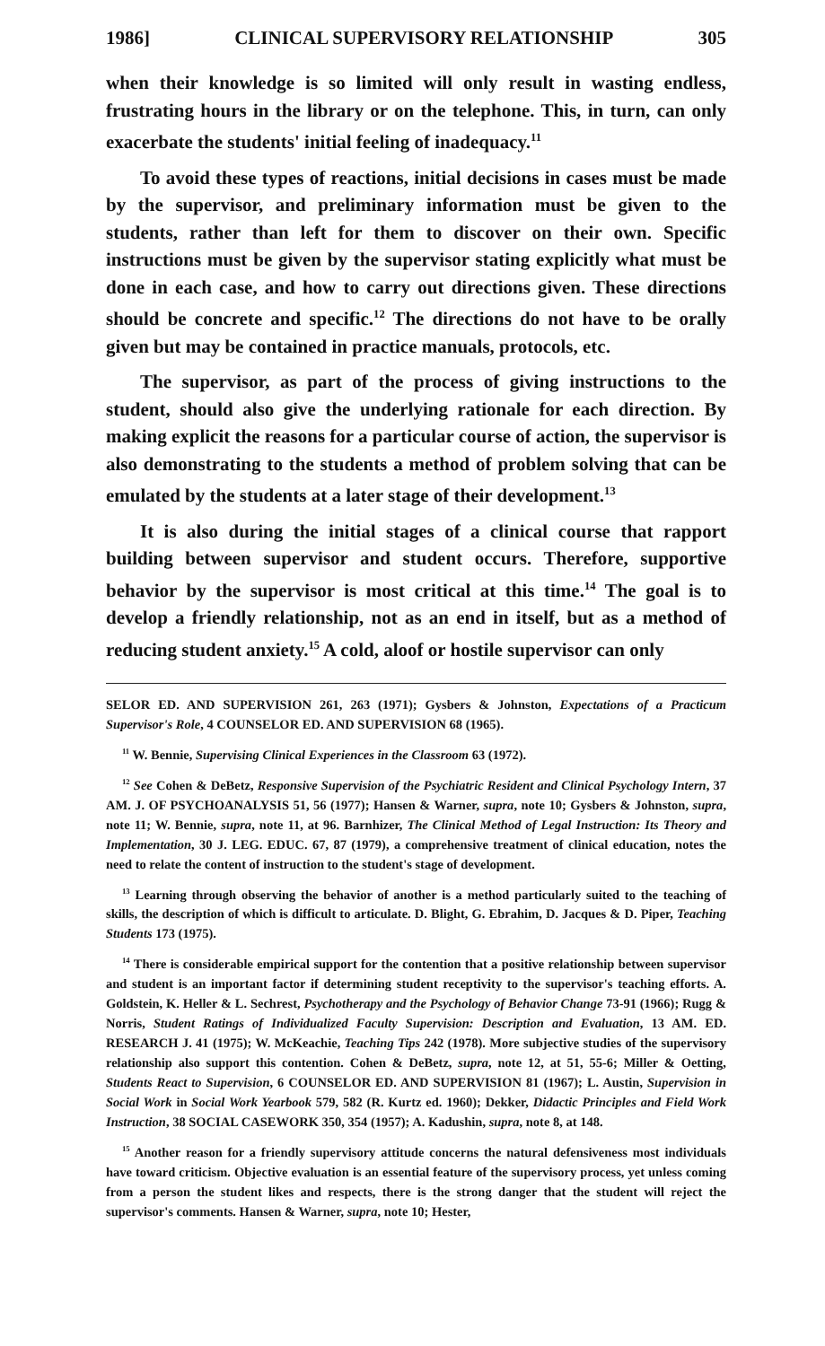1986] CLINICAL SUPERVISORY RELATIONSHIP 305
when their knowledge is so limited will only result in wasting endless, frustrating hours in the library or on the telephone. This, in turn, can only exacerbate the students' initial feeling of inadequacy.<sup>11</sup>
To avoid these types of reactions, initial decisions in cases must be made by the supervisor, and preliminary information must be given to the students, rather than left for them to discover on their own. Specific instructions must be given by the supervisor stating explicitly what must be done in each case, and how to carry out directions given. These directions should be concrete and specific.<sup>12</sup> The directions do not have to be orally given but may be contained in practice manuals, protocols, etc.
The supervisor, as part of the process of giving instructions to the student, should also give the underlying rationale for each direction. By making explicit the reasons for a particular course of action, the supervisor is also demonstrating to the students a method of problem solving that can be emulated by the students at a later stage of their development.<sup>13</sup>
It is also during the initial stages of a clinical course that rapport building between supervisor and student occurs. Therefore, supportive behavior by the supervisor is most critical at this time.<sup>14</sup> The goal is to develop a friendly relationship, not as an end in itself, but as a method of reducing student anxiety.<sup>15</sup> A cold, aloof or hostile supervisor can only
SELOR ED. AND SUPERVISION 261, 263 (1971); Gysbers & Johnston, Expectations of a Practicum Supervisor's Role, 4 COUNSELOR ED. AND SUPERVISION 68 (1965).
<sup>11</sup> W. Bennie, Supervising Clinical Experiences in the Classroom 63 (1972).
<sup>12</sup> See Cohen & DeBetz, Responsive Supervision of the Psychiatric Resident and Clinical Psychology Intern, 37 AM. J. OF PSYCHOANALYSIS 51, 56 (1977); Hansen & Warner, supra, note 10; Gysbers & Johnston, supra, note 11; W. Bennie, supra, note 11, at 96. Barnhizer, The Clinical Method of Legal Instruction: Its Theory and Implementation, 30 J. LEG. EDUC. 67, 87 (1979), a comprehensive treatment of clinical education, notes the need to relate the content of instruction to the student's stage of development.
<sup>13</sup> Learning through observing the behavior of another is a method particularly suited to the teaching of skills, the description of which is difficult to articulate. D. Blight, G. Ebrahim, D. Jacques & D. Piper, Teaching Students 173 (1975).
<sup>14</sup> There is considerable empirical support for the contention that a positive relationship between supervisor and student is an important factor if determining student receptivity to the supervisor's teaching efforts. A. Goldstein, K. Heller & L. Sechrest, Psychotherapy and the Psychology of Behavior Change 73-91 (1966); Rugg & Norris, Student Ratings of Individualized Faculty Supervision: Description and Evaluation, 13 AM. ED. RESEARCH J. 41 (1975); W. McKeachie, Teaching Tips 242 (1978). More subjective studies of the supervisory relationship also support this contention. Cohen & DeBetz, supra, note 12, at 51, 55-6; Miller & Oetting, Students React to Supervision, 6 COUNSELOR ED. AND SUPERVISION 81 (1967); L. Austin, Supervision in Social Work in Social Work Yearbook 579, 582 (R. Kurtz ed. 1960); Dekker, Didactic Principles and Field Work Instruction, 38 SOCIAL CASEWORK 350, 354 (1957); A. Kadushin, supra, note 8, at 148.
<sup>15</sup> Another reason for a friendly supervisory attitude concerns the natural defensiveness most individuals have toward criticism. Objective evaluation is an essential feature of the supervisory process, yet unless coming from a person the student likes and respects, there is the strong danger that the student will reject the supervisor's comments. Hansen & Warner, supra, note 10; Hester,